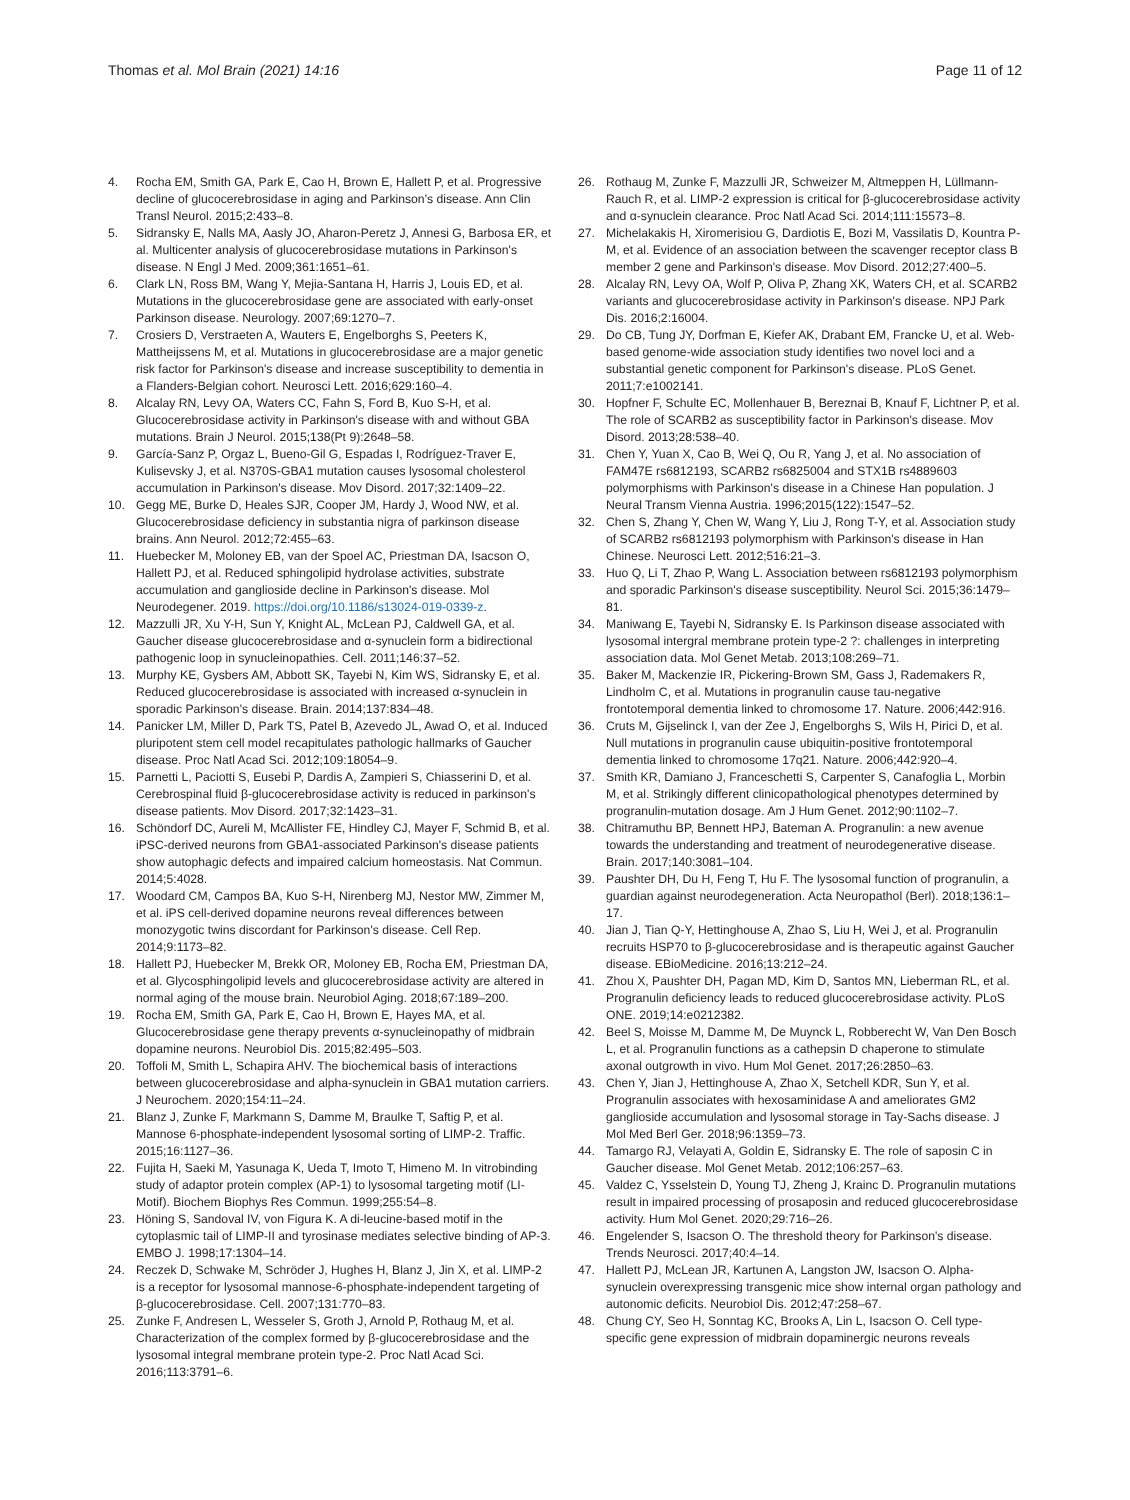Thomas et al. Mol Brain (2021) 14:16
Page 11 of 12
4. Rocha EM, Smith GA, Park E, Cao H, Brown E, Hallett P, et al. Progressive decline of glucocerebrosidase in aging and Parkinson's disease. Ann Clin Transl Neurol. 2015;2:433–8.
5. Sidransky E, Nalls MA, Aasly JO, Aharon-Peretz J, Annesi G, Barbosa ER, et al. Multicenter analysis of glucocerebrosidase mutations in Parkinson's disease. N Engl J Med. 2009;361:1651–61.
6. Clark LN, Ross BM, Wang Y, Mejia-Santana H, Harris J, Louis ED, et al. Mutations in the glucocerebrosidase gene are associated with early-onset Parkinson disease. Neurology. 2007;69:1270–7.
7. Crosiers D, Verstraeten A, Wauters E, Engelborghs S, Peeters K, Mattheijssens M, et al. Mutations in glucocerebrosidase are a major genetic risk factor for Parkinson's disease and increase susceptibility to dementia in a Flanders-Belgian cohort. Neurosci Lett. 2016;629:160–4.
8. Alcalay RN, Levy OA, Waters CC, Fahn S, Ford B, Kuo S-H, et al. Glucocerebrosidase activity in Parkinson's disease with and without GBA mutations. Brain J Neurol. 2015;138(Pt 9):2648–58.
9. García-Sanz P, Orgaz L, Bueno-Gil G, Espadas I, Rodríguez-Traver E, Kulisevsky J, et al. N370S-GBA1 mutation causes lysosomal cholesterol accumulation in Parkinson's disease. Mov Disord. 2017;32:1409–22.
10. Gegg ME, Burke D, Heales SJR, Cooper JM, Hardy J, Wood NW, et al. Glucocerebrosidase deficiency in substantia nigra of parkinson disease brains. Ann Neurol. 2012;72:455–63.
11. Huebecker M, Moloney EB, van der Spoel AC, Priestman DA, Isacson O, Hallett PJ, et al. Reduced sphingolipid hydrolase activities, substrate accumulation and ganglioside decline in Parkinson's disease. Mol Neurodegener. 2019. https://doi.org/10.1186/s13024-019-0339-z.
12. Mazzulli JR, Xu Y-H, Sun Y, Knight AL, McLean PJ, Caldwell GA, et al. Gaucher disease glucocerebrosidase and α-synuclein form a bidirectional pathogenic loop in synucleinopathies. Cell. 2011;146:37–52.
13. Murphy KE, Gysbers AM, Abbott SK, Tayebi N, Kim WS, Sidransky E, et al. Reduced glucocerebrosidase is associated with increased α-synuclein in sporadic Parkinson's disease. Brain. 2014;137:834–48.
14. Panicker LM, Miller D, Park TS, Patel B, Azevedo JL, Awad O, et al. Induced pluripotent stem cell model recapitulates pathologic hallmarks of Gaucher disease. Proc Natl Acad Sci. 2012;109:18054–9.
15. Parnetti L, Paciotti S, Eusebi P, Dardis A, Zampieri S, Chiasserini D, et al. Cerebrospinal fluid β-glucocerebrosidase activity is reduced in parkinson's disease patients. Mov Disord. 2017;32:1423–31.
16. Schöndorf DC, Aureli M, McAllister FE, Hindley CJ, Mayer F, Schmid B, et al. iPSC-derived neurons from GBA1-associated Parkinson's disease patients show autophagic defects and impaired calcium homeostasis. Nat Commun. 2014;5:4028.
17. Woodard CM, Campos BA, Kuo S-H, Nirenberg MJ, Nestor MW, Zimmer M, et al. iPS cell-derived dopamine neurons reveal differences between monozygotic twins discordant for Parkinson's disease. Cell Rep. 2014;9:1173–82.
18. Hallett PJ, Huebecker M, Brekk OR, Moloney EB, Rocha EM, Priestman DA, et al. Glycosphingolipid levels and glucocerebrosidase activity are altered in normal aging of the mouse brain. Neurobiol Aging. 2018;67:189–200.
19. Rocha EM, Smith GA, Park E, Cao H, Brown E, Hayes MA, et al. Glucocerebrosidase gene therapy prevents α-synucleinopathy of midbrain dopamine neurons. Neurobiol Dis. 2015;82:495–503.
20. Toffoli M, Smith L, Schapira AHV. The biochemical basis of interactions between glucocerebrosidase and alpha-synuclein in GBA1 mutation carriers. J Neurochem. 2020;154:11–24.
21. Blanz J, Zunke F, Markmann S, Damme M, Braulke T, Saftig P, et al. Mannose 6-phosphate-independent lysosomal sorting of LIMP-2. Traffic. 2015;16:1127–36.
22. Fujita H, Saeki M, Yasunaga K, Ueda T, Imoto T, Himeno M. In vitrobinding study of adaptor protein complex (AP-1) to lysosomal targeting motif (LI-Motif). Biochem Biophys Res Commun. 1999;255:54–8.
23. Höning S, Sandoval IV, von Figura K. A di-leucine-based motif in the cytoplasmic tail of LIMP-II and tyrosinase mediates selective binding of AP-3. EMBO J. 1998;17:1304–14.
24. Reczek D, Schwake M, Schröder J, Hughes H, Blanz J, Jin X, et al. LIMP-2 is a receptor for lysosomal mannose-6-phosphate-independent targeting of β-glucocerebrosidase. Cell. 2007;131:770–83.
25. Zunke F, Andresen L, Wesseler S, Groth J, Arnold P, Rothaug M, et al. Characterization of the complex formed by β-glucocerebrosidase and the lysosomal integral membrane protein type-2. Proc Natl Acad Sci. 2016;113:3791–6.
26. Rothaug M, Zunke F, Mazzulli JR, Schweizer M, Altmeppen H, Lüllmann-Rauch R, et al. LIMP-2 expression is critical for β-glucocerebrosidase activity and α-synuclein clearance. Proc Natl Acad Sci. 2014;111:15573–8.
27. Michelakakis H, Xiromerisiou G, Dardiotis E, Bozi M, Vassilatis D, Kountra P-M, et al. Evidence of an association between the scavenger receptor class B member 2 gene and Parkinson's disease. Mov Disord. 2012;27:400–5.
28. Alcalay RN, Levy OA, Wolf P, Oliva P, Zhang XK, Waters CH, et al. SCARB2 variants and glucocerebrosidase activity in Parkinson's disease. NPJ Park Dis. 2016;2:16004.
29. Do CB, Tung JY, Dorfman E, Kiefer AK, Drabant EM, Francke U, et al. Web-based genome-wide association study identifies two novel loci and a substantial genetic component for Parkinson's disease. PLoS Genet. 2011;7:e1002141.
30. Hopfner F, Schulte EC, Mollenhauer B, Bereznai B, Knauf F, Lichtner P, et al. The role of SCARB2 as susceptibility factor in Parkinson's disease. Mov Disord. 2013;28:538–40.
31. Chen Y, Yuan X, Cao B, Wei Q, Ou R, Yang J, et al. No association of FAM47E rs6812193, SCARB2 rs6825004 and STX1B rs4889603 polymorphisms with Parkinson's disease in a Chinese Han population. J Neural Transm Vienna Austria. 1996;2015(122):1547–52.
32. Chen S, Zhang Y, Chen W, Wang Y, Liu J, Rong T-Y, et al. Association study of SCARB2 rs6812193 polymorphism with Parkinson's disease in Han Chinese. Neurosci Lett. 2012;516:21–3.
33. Huo Q, Li T, Zhao P, Wang L. Association between rs6812193 polymorphism and sporadic Parkinson's disease susceptibility. Neurol Sci. 2015;36:1479–81.
34. Maniwang E, Tayebi N, Sidransky E. Is Parkinson disease associated with lysosomal intergral membrane protein type-2 ?: challenges in interpreting association data. Mol Genet Metab. 2013;108:269–71.
35. Baker M, Mackenzie IR, Pickering-Brown SM, Gass J, Rademakers R, Lindholm C, et al. Mutations in progranulin cause tau-negative frontotemporal dementia linked to chromosome 17. Nature. 2006;442:916.
36. Cruts M, Gijselinck I, van der Zee J, Engelborghs S, Wils H, Pirici D, et al. Null mutations in progranulin cause ubiquitin-positive frontotemporal dementia linked to chromosome 17q21. Nature. 2006;442:920–4.
37. Smith KR, Damiano J, Franceschetti S, Carpenter S, Canafoglia L, Morbin M, et al. Strikingly different clinicopathological phenotypes determined by progranulin-mutation dosage. Am J Hum Genet. 2012;90:1102–7.
38. Chitramuthu BP, Bennett HPJ, Bateman A. Progranulin: a new avenue towards the understanding and treatment of neurodegenerative disease. Brain. 2017;140:3081–104.
39. Paushter DH, Du H, Feng T, Hu F. The lysosomal function of progranulin, a guardian against neurodegeneration. Acta Neuropathol (Berl). 2018;136:1–17.
40. Jian J, Tian Q-Y, Hettinghouse A, Zhao S, Liu H, Wei J, et al. Progranulin recruits HSP70 to β-glucocerebrosidase and is therapeutic against Gaucher disease. EBioMedicine. 2016;13:212–24.
41. Zhou X, Paushter DH, Pagan MD, Kim D, Santos MN, Lieberman RL, et al. Progranulin deficiency leads to reduced glucocerebrosidase activity. PLoS ONE. 2019;14:e0212382.
42. Beel S, Moisse M, Damme M, De Muynck L, Robberecht W, Van Den Bosch L, et al. Progranulin functions as a cathepsin D chaperone to stimulate axonal outgrowth in vivo. Hum Mol Genet. 2017;26:2850–63.
43. Chen Y, Jian J, Hettinghouse A, Zhao X, Setchell KDR, Sun Y, et al. Progranulin associates with hexosaminidase A and ameliorates GM2 ganglioside accumulation and lysosomal storage in Tay-Sachs disease. J Mol Med Berl Ger. 2018;96:1359–73.
44. Tamargo RJ, Velayati A, Goldin E, Sidransky E. The role of saposin C in Gaucher disease. Mol Genet Metab. 2012;106:257–63.
45. Valdez C, Ysselstein D, Young TJ, Zheng J, Krainc D. Progranulin mutations result in impaired processing of prosaposin and reduced glucocerebrosidase activity. Hum Mol Genet. 2020;29:716–26.
46. Engelender S, Isacson O. The threshold theory for Parkinson's disease. Trends Neurosci. 2017;40:4–14.
47. Hallett PJ, McLean JR, Kartunen A, Langston JW, Isacson O. Alpha-synuclein overexpressing transgenic mice show internal organ pathology and autonomic deficits. Neurobiol Dis. 2012;47:258–67.
48. Chung CY, Seo H, Sonntag KC, Brooks A, Lin L, Isacson O. Cell type-specific gene expression of midbrain dopaminergic neurons reveals